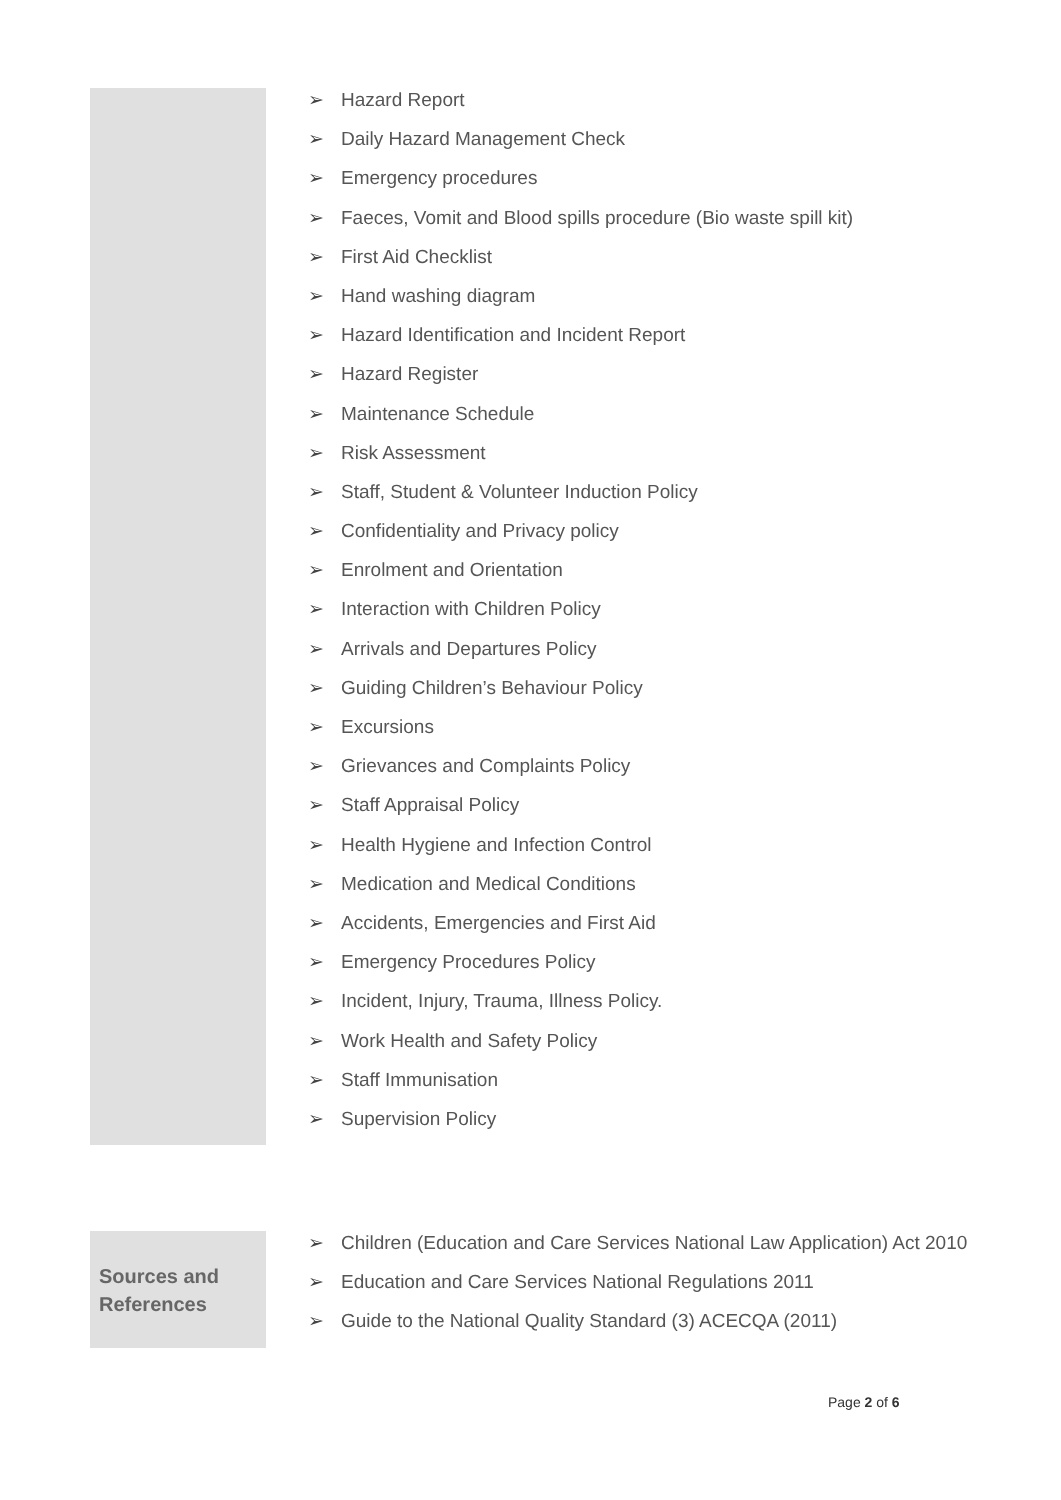➢ Hazard Report
➢ Daily Hazard Management Check
➢ Emergency procedures
➢ Faeces, Vomit and Blood spills procedure (Bio waste spill kit)
➢ First Aid Checklist
➢ Hand washing diagram
➢ Hazard Identification and Incident Report
➢ Hazard Register
➢ Maintenance Schedule
➢ Risk Assessment
➢ Staff, Student & Volunteer Induction Policy
➢ Confidentiality and Privacy policy
➢ Enrolment and Orientation
➢ Interaction with Children Policy
➢ Arrivals and Departures Policy
➢ Guiding Children’s Behaviour Policy
➢ Excursions
➢ Grievances and Complaints Policy
➢ Staff Appraisal Policy
➢ Health Hygiene and Infection Control
➢ Medication and Medical Conditions
➢ Accidents, Emergencies and First Aid
➢ Emergency Procedures Policy
➢ Incident, Injury, Trauma, Illness Policy.
➢ Work Health and Safety Policy
➢ Staff Immunisation
➢ Supervision Policy
Sources and References
➢ Children (Education and Care Services National Law Application) Act 2010
➢ Education and Care Services National Regulations 2011
➢ Guide to the National Quality Standard (3) ACECQA (2011)
Page 2 of 6